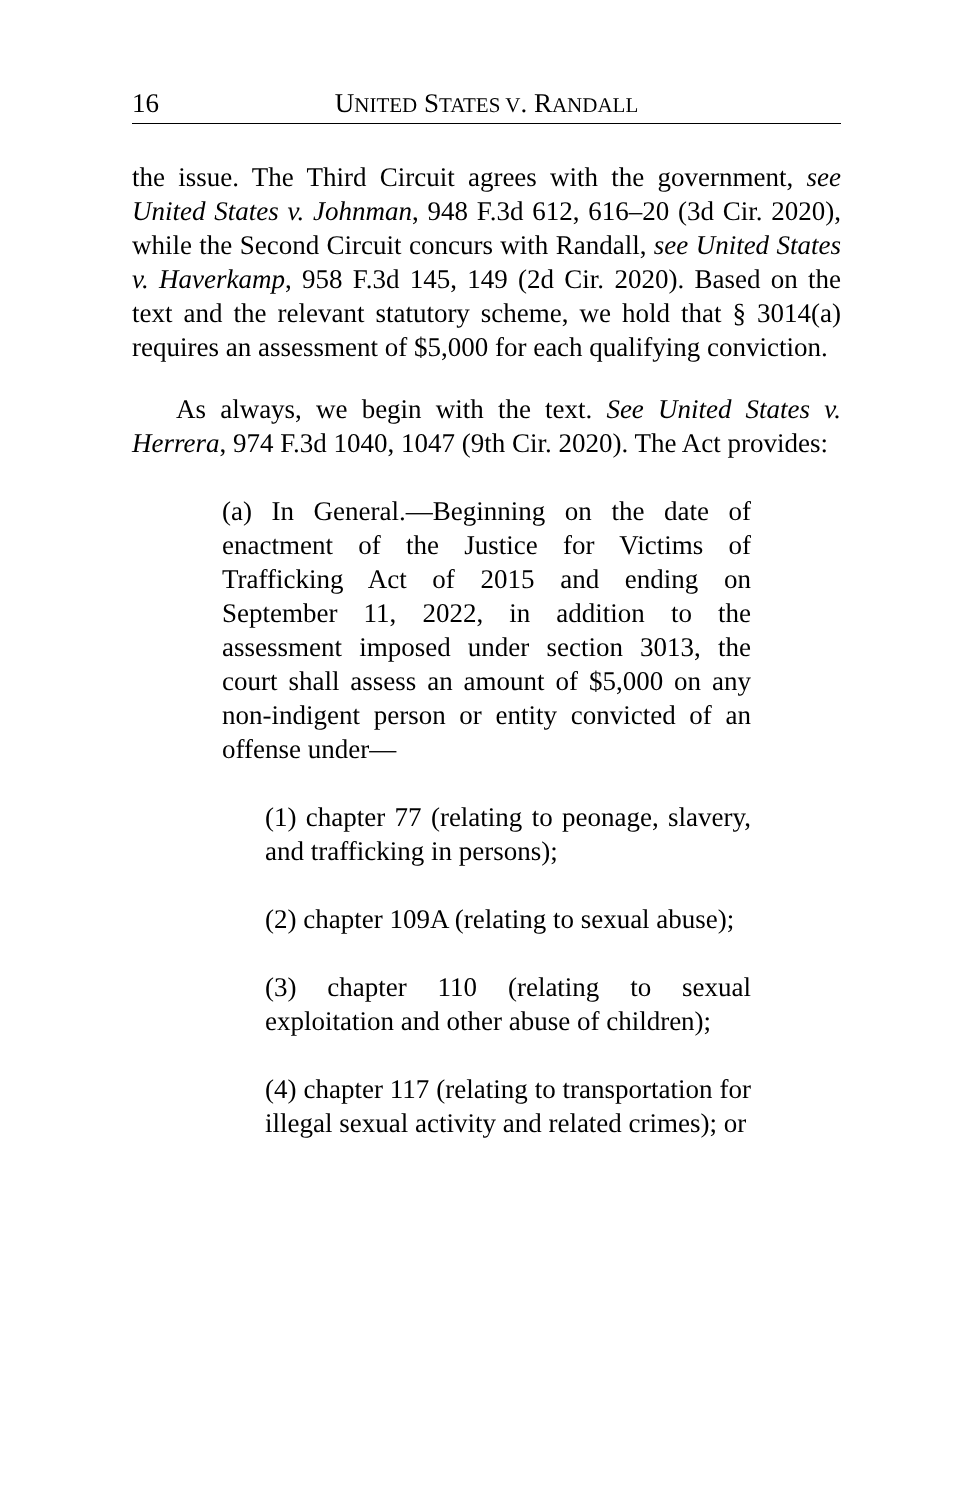16 UNITED STATES V. RANDALL
the issue. The Third Circuit agrees with the government, see United States v. Johnman, 948 F.3d 612, 616–20 (3d Cir. 2020), while the Second Circuit concurs with Randall, see United States v. Haverkamp, 958 F.3d 145, 149 (2d Cir. 2020). Based on the text and the relevant statutory scheme, we hold that § 3014(a) requires an assessment of $5,000 for each qualifying conviction.
As always, we begin with the text. See United States v. Herrera, 974 F.3d 1040, 1047 (9th Cir. 2020). The Act provides:
(a) In General.—Beginning on the date of enactment of the Justice for Victims of Trafficking Act of 2015 and ending on September 11, 2022, in addition to the assessment imposed under section 3013, the court shall assess an amount of $5,000 on any non-indigent person or entity convicted of an offense under—
(1) chapter 77 (relating to peonage, slavery, and trafficking in persons);
(2) chapter 109A (relating to sexual abuse);
(3) chapter 110 (relating to sexual exploitation and other abuse of children);
(4) chapter 117 (relating to transportation for illegal sexual activity and related crimes); or